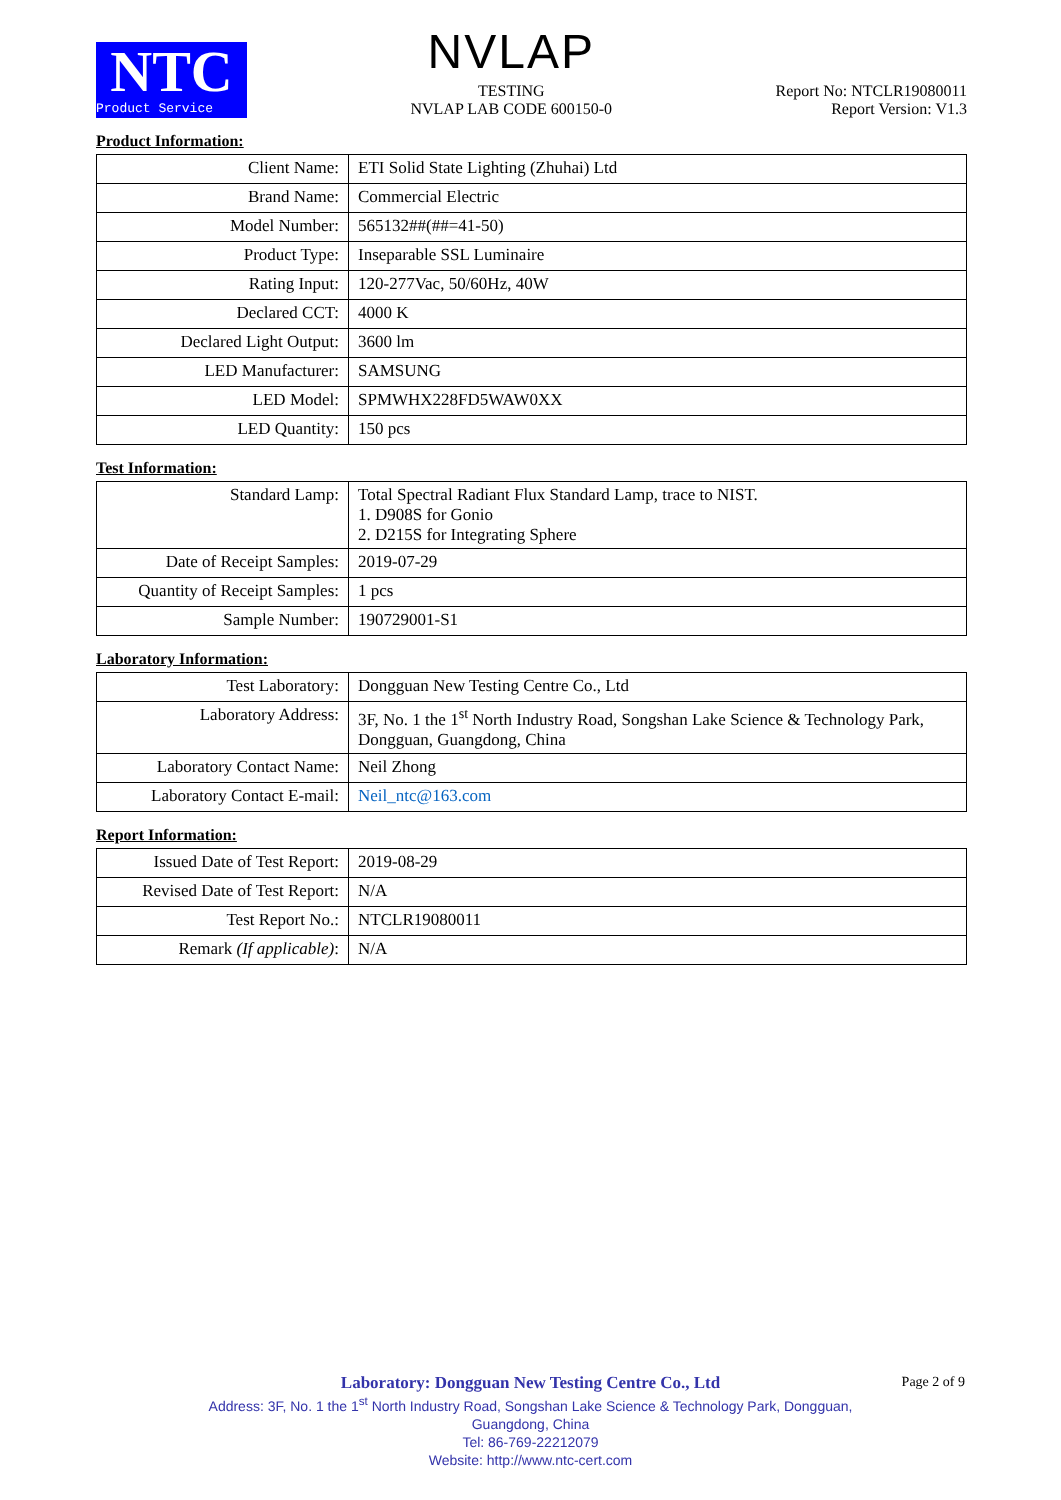NTC
Product Service
NVLAP
TESTING
NVLAP LAB CODE 600150-0
Report No: NTCLR19080011
Report Version: V1.3
Product Information:
| Client Name: | ETI Solid State Lighting (Zhuhai) Ltd |
| Brand Name: | Commercial Electric |
| Model Number: | 565132##(##=41-50) |
| Product Type: | Inseparable SSL Luminaire |
| Rating Input: | 120-277Vac, 50/60Hz, 40W |
| Declared CCT: | 4000 K |
| Declared Light Output: | 3600 lm |
| LED Manufacturer: | SAMSUNG |
| LED Model: | SPMWHX228FD5WAW0XX |
| LED Quantity: | 150 pcs |
Test Information:
| Standard Lamp: | Total Spectral Radiant Flux Standard Lamp, trace to NIST. 1. D908S for Gonio 2. D215S for Integrating Sphere |
| Date of Receipt Samples: | 2019-07-29 |
| Quantity of Receipt Samples: | 1 pcs |
| Sample Number: | 190729001-S1 |
Laboratory Information:
| Test Laboratory: | Dongguan New Testing Centre Co., Ltd |
| Laboratory Address: | 3F, No. 1 the 1<sup>st</sup> North Industry Road, Songshan Lake Science & Technology Park, Dongguan, Guangdong, China |
| Laboratory Contact Name: | Neil Zhong |
| Laboratory Contact E-mail: | Neil_ntc@163.com |
Report Information:
| Issued Date of Test Report: | 2019-08-29 |
| Revised Date of Test Report: | N/A |
| Test Report No.: | NTCLR19080011 |
| Remark (If applicable) : | N/A |
Laboratory: Dongguan New Testing Centre Co., Ltd
Address: 3F, No. 1 the 1<sup>st</sup> North Industry Road, Songshan Lake Science & Technology Park, Dongguan,
Guangdong, China
Tel: 86-769-22212079
Website: http://www.ntc-cert.com
Page 2 of 9